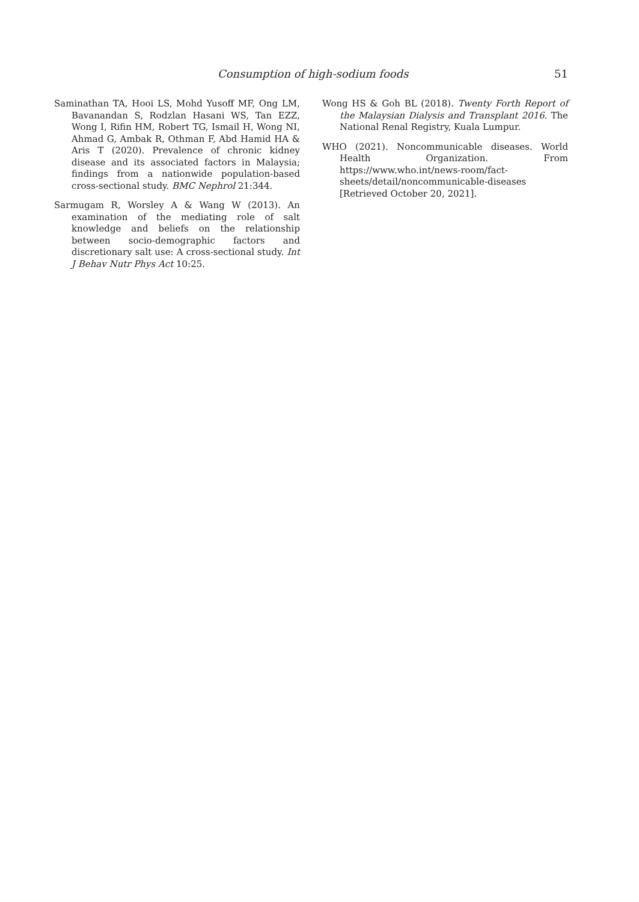Consumption of high-sodium foods 51
Saminathan TA, Hooi LS, Mohd Yusoff MF, Ong LM, Bavanandan S, Rodzlan Hasani WS, Tan EZZ, Wong I, Rifin HM, Robert TG, Ismail H, Wong NI, Ahmad G, Ambak R, Othman F, Abd Hamid HA & Aris T (2020). Prevalence of chronic kidney disease and its associated factors in Malaysia; findings from a nationwide population-based cross-sectional study. BMC Nephrol 21:344.
Sarmugam R, Worsley A & Wang W (2013). An examination of the mediating role of salt knowledge and beliefs on the relationship between socio-demographic factors and discretionary salt use: A cross-sectional study. Int J Behav Nutr Phys Act 10:25.
Wong HS & Goh BL (2018). Twenty Forth Report of the Malaysian Dialysis and Transplant 2016. The National Renal Registry, Kuala Lumpur.
WHO (2021). Noncommunicable diseases. World Health Organization. From https://www.who.int/news-room/fact-sheets/detail/noncommunicable-diseases [Retrieved October 20, 2021].